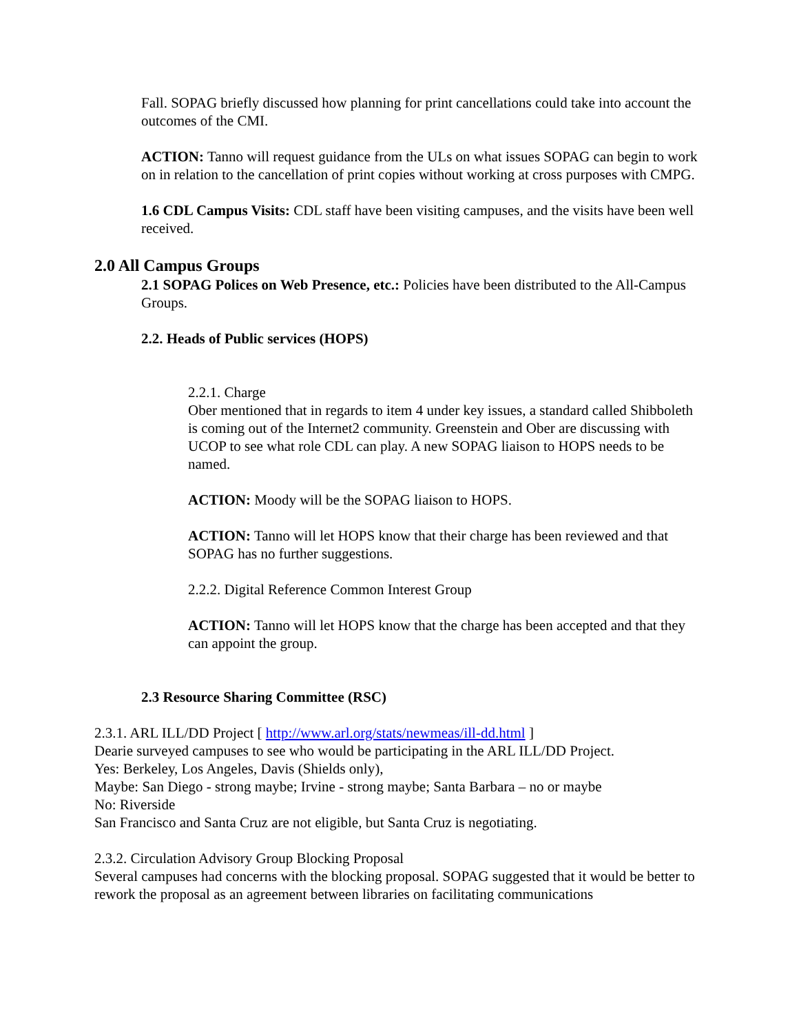Fall. SOPAG briefly discussed how planning for print cancellations could take into account the outcomes of the CMI.
ACTION: Tanno will request guidance from the ULs on what issues SOPAG can begin to work on in relation to the cancellation of print copies without working at cross purposes with CMPG.
1.6 CDL Campus Visits: CDL staff have been visiting campuses, and the visits have been well received.
2.0 All Campus Groups
2.1 SOPAG Polices on Web Presence, etc.: Policies have been distributed to the All-Campus Groups.
2.2. Heads of Public services (HOPS)
2.2.1. Charge
Ober mentioned that in regards to item 4 under key issues, a standard called Shibboleth is coming out of the Internet2 community. Greenstein and Ober are discussing with UCOP to see what role CDL can play. A new SOPAG liaison to HOPS needs to be named.
ACTION: Moody will be the SOPAG liaison to HOPS.
ACTION: Tanno will let HOPS know that their charge has been reviewed and that SOPAG has no further suggestions.
2.2.2. Digital Reference Common Interest Group
ACTION: Tanno will let HOPS know that the charge has been accepted and that they can appoint the group.
2.3 Resource Sharing Committee (RSC)
2.3.1. ARL ILL/DD Project [ http://www.arl.org/stats/newmeas/ill-dd.html ]
Dearie surveyed campuses to see who would be participating in the ARL ILL/DD Project.
Yes: Berkeley, Los Angeles, Davis (Shields only),
Maybe: San Diego - strong maybe; Irvine - strong maybe; Santa Barbara – no or maybe
No: Riverside
San Francisco and Santa Cruz are not eligible, but Santa Cruz is negotiating.
2.3.2. Circulation Advisory Group Blocking Proposal
Several campuses had concerns with the blocking proposal. SOPAG suggested that it would be better to rework the proposal as an agreement between libraries on facilitating communications